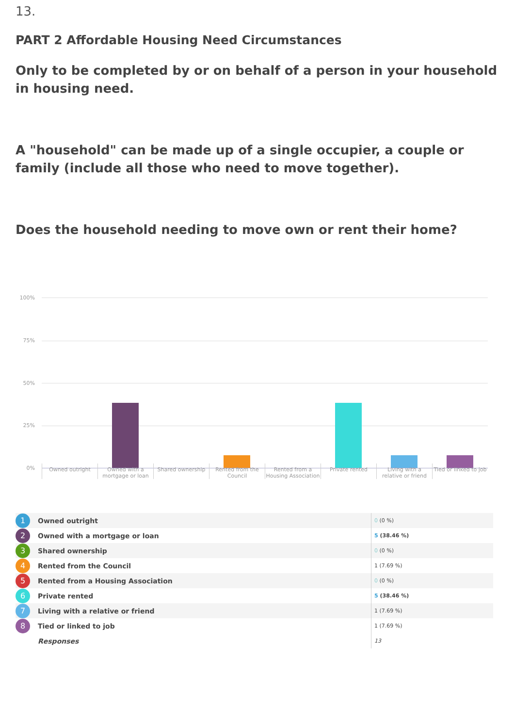13.
PART 2 Affordable Housing Need Circumstances
Only to be completed by or on behalf of a person in your household in housing need.
A "household" can be made up of a single occupier, a couple or family (include all those who need to move together).
Does the household needing to move own or rent their home?
100%
75%
50%
25%
0%
Owned outright Owned with a mortgage or loan Shared ownership Rented from the Council Rented from a Housing Association
Private rented Living with a relative or friend
Tied or linked to job
| 1 | Owned outright | 0 (0 %) |
| 2 | Owned with a mortgage or loan | 5 (38.46 %) |
| 3 | Shared ownership | 0 (0 %) |
| 4 | Rented from the Council | 1 (7.69 %) |
| 5 | Rented from a Housing Association | 0 (0 %) |
| 6 | Private rented | 5 (38.46 %) |
| 7 | Living with a relative or friend | 1 (7.69 %) |
| 8 | Tied or linked to job | 1 (7.69 %) |
| | Responses | 13 |